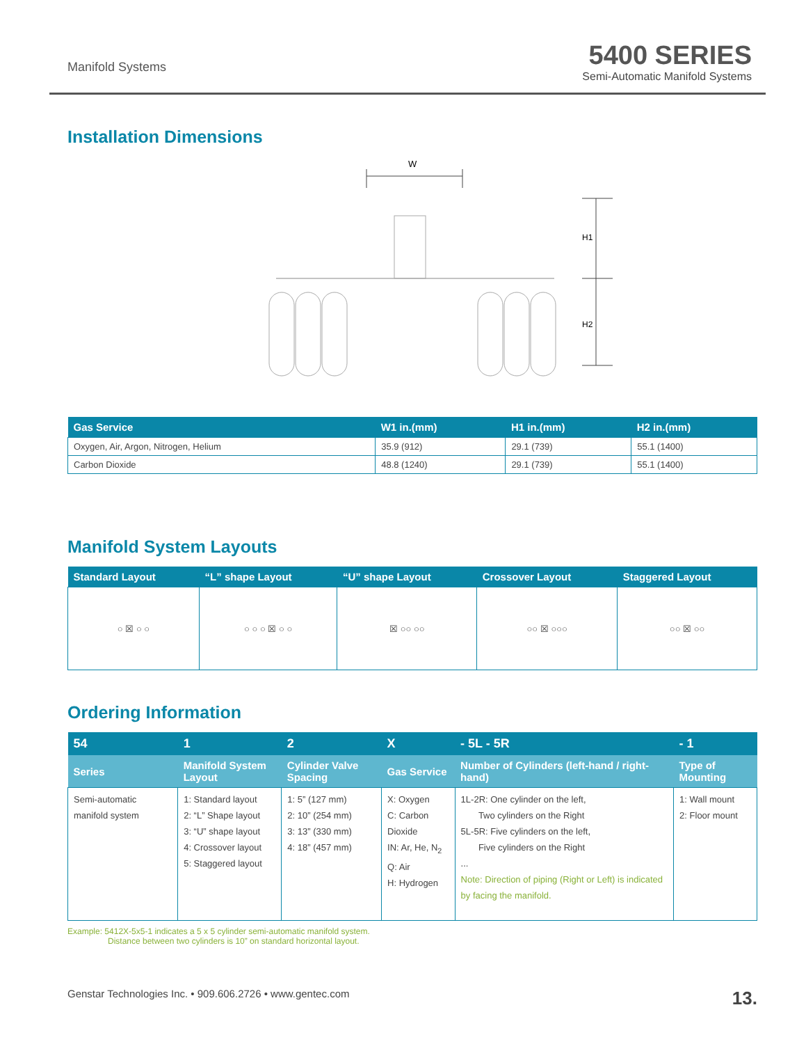Manifold Systems
5400 SERIES
Semi-Automatic Manifold Systems
Installation Dimensions
W
H1
H2
| Gas Service | W1 in.(mm) | H1 in.(mm) | H2 in.(mm) |
| --- | --- | --- | --- |
| Oxygen, Air, Argon, Nitrogen, Helium | 35.9 (912) | 29.1 (739) | 55.1 (1400) |
| Carbon Dioxide | 48.8 (1240) | 29.1 (739) | 55.1 (1400) |
Manifold System Layouts
| Standard Layout | “L” shape Layout | “U” shape Layout | Crossover Layout | Staggered Layout |
| --- | --- | --- | --- | --- |
| ○ ☒ ○ ○ | ○ ○ ○ ☒ ○ ○ | ☒ ○○ ○○ | ○○ ☒ ○○○ | ○○ ☒ ○○ |
Ordering Information
| 54 | 1 | 2 | X | - 5L - 5R | - 1 |
| --- | --- | --- | --- | --- | --- |
| Series | Manifold System Layout | Cylinder Valve Spacing | Gas Service | Number of Cylinders (left-hand / right-hand) | Type of Mounting |
| Semi-automatic manifold system | 1: Standard layout 2: “L” Shape layout 3: “U” shape layout 4: Crossover layout 5: Staggered layout | 1: 5” (127 mm) 2: 10” (254 mm) 3: 13” (330 mm) 4: 18” (457 mm) | X: Oxygen C: Carbon Dioxide IN: Ar, He, N<sub>2</sub> Q: Air H: Hydrogen | 1L-2R: One cylinder on the left, Two cylinders on the Right 5L-5R: Five cylinders on the left, Five cylinders on the Right ... Note: Direction of piping (Right or Left) is indicated by facing the manifold. | 1: Wall mount 2: Floor mount |
Example: 5412X-5x5-1 indicates a 5 x 5 cylinder semi-automatic manifold system.
Distance between two cylinders is 10” on standard horizontal layout.
Genstar Technologies Inc. • 909.606.2726 • www.gentec.com 13.